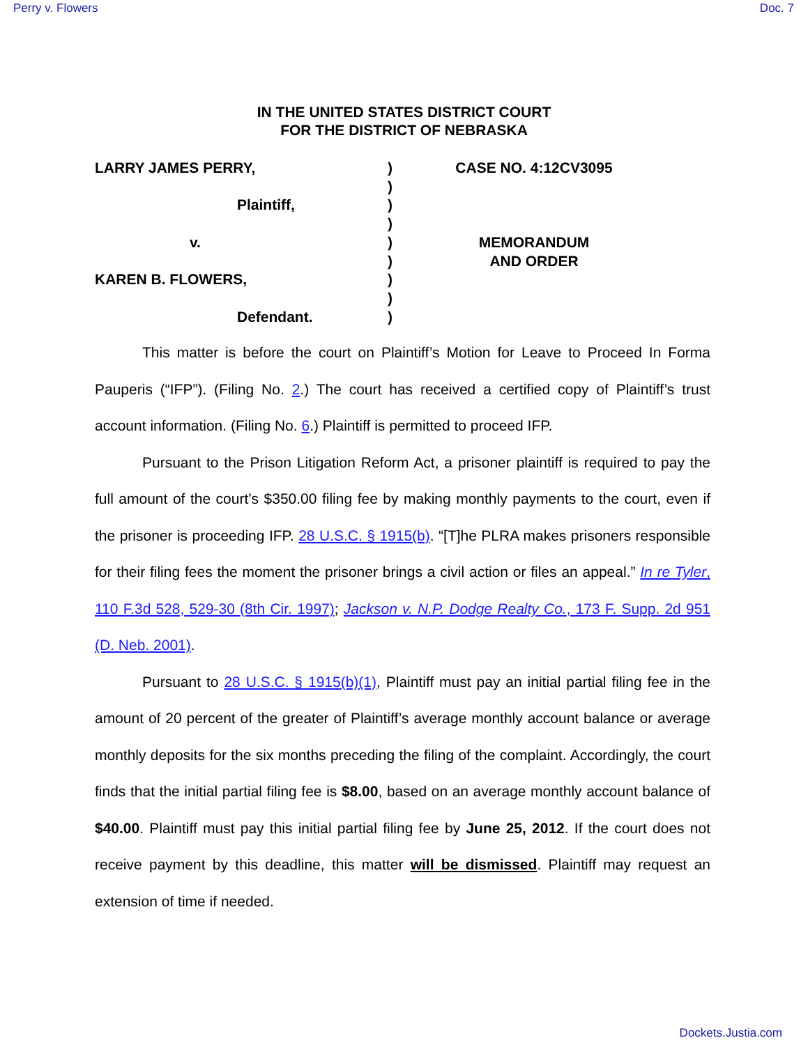Perry v. Flowers Doc. 7
IN THE UNITED STATES DISTRICT COURT
FOR THE DISTRICT OF NEBRASKA
LARRY JAMES PERRY,
Plaintiff,
v.
KAREN B. FLOWERS,
Defendant.
)
)
)
)
)
)
)
)
)
CASE NO. 4:12CV3095
MEMORANDUM
AND ORDER
This matter is before the court on Plaintiff’s Motion for Leave to Proceed In Forma Pauperis (“IFP”). (Filing No. 2.) The court has received a certified copy of Plaintiff’s trust account information. (Filing No. 6.) Plaintiff is permitted to proceed IFP.
Pursuant to the Prison Litigation Reform Act, a prisoner plaintiff is required to pay the full amount of the court’s $350.00 filing fee by making monthly payments to the court, even if the prisoner is proceeding IFP. 28 U.S.C. § 1915(b). “[T]he PLRA makes prisoners responsible for their filing fees the moment the prisoner brings a civil action or files an appeal.” In re Tyler, 110 F.3d 528, 529-30 (8th Cir. 1997); Jackson v. N.P. Dodge Realty Co., 173 F. Supp. 2d 951 (D. Neb. 2001).
Pursuant to 28 U.S.C. § 1915(b)(1), Plaintiff must pay an initial partial filing fee in the amount of 20 percent of the greater of Plaintiff’s average monthly account balance or average monthly deposits for the six months preceding the filing of the complaint. Accordingly, the court finds that the initial partial filing fee is $8.00, based on an average monthly account balance of $40.00. Plaintiff must pay this initial partial filing fee by June 25, 2012. If the court does not receive payment by this deadline, this matter will be dismissed. Plaintiff may request an extension of time if needed.
Dockets.Justia.com